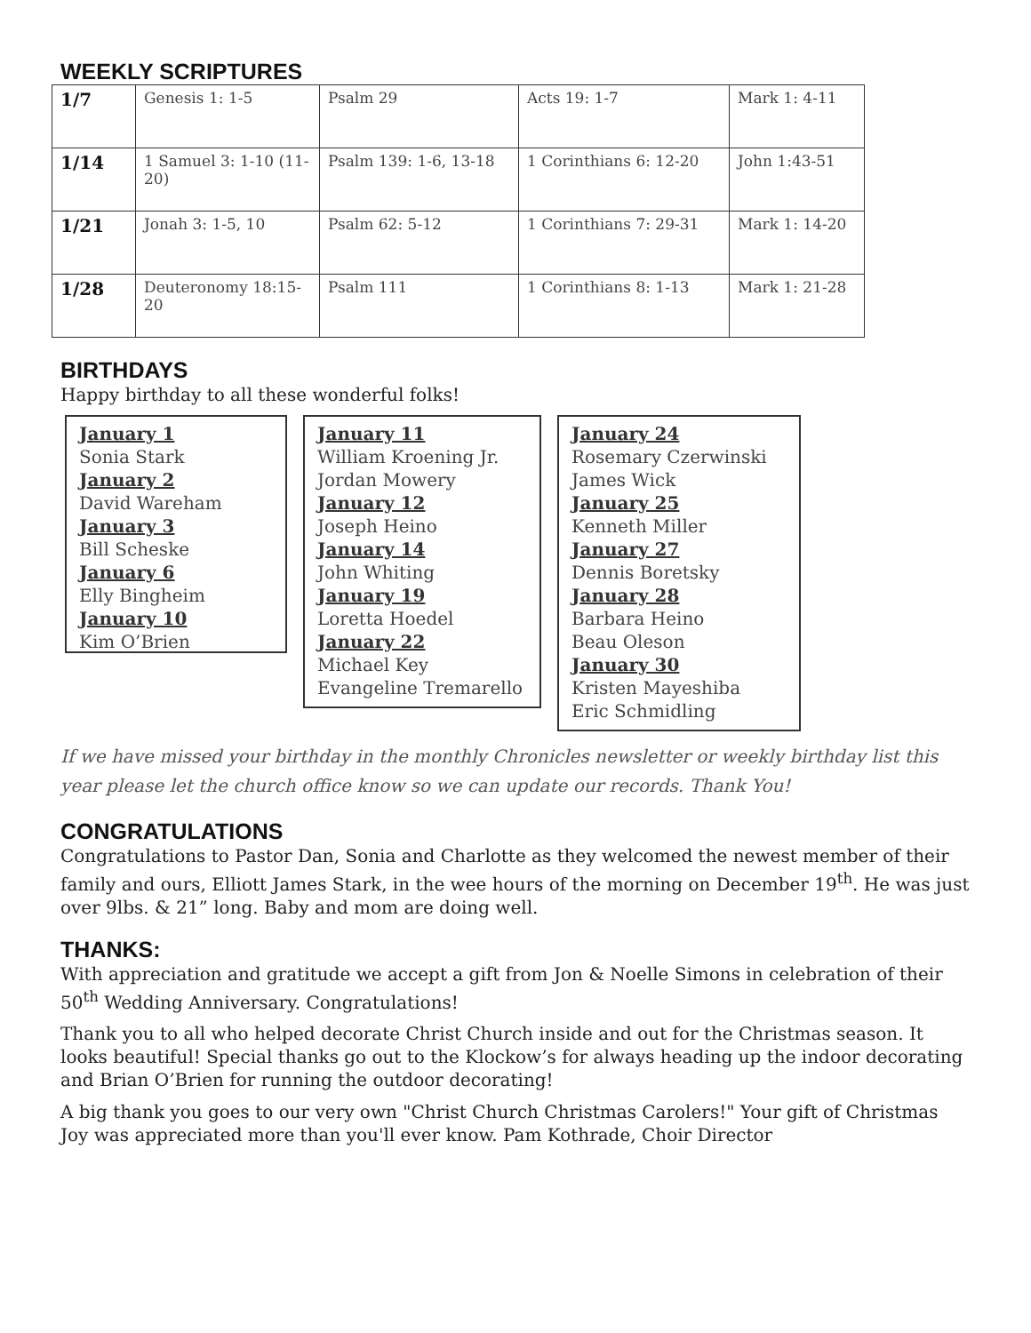WEEKLY SCRIPTURES
| 1/7 | Genesis 1: 1-5 | Psalm 29 | Acts 19: 1-7 | Mark 1: 4-11 |
| 1/14 | 1 Samuel 3: 1-10 (11-20) | Psalm 139: 1-6, 13-18 | 1 Corinthians 6: 12-20 | John 1:43-51 |
| 1/21 | Jonah 3: 1-5, 10 | Psalm 62: 5-12 | 1 Corinthians 7: 29-31 | Mark 1: 14-20 |
| 1/28 | Deuteronomy 18:15-20 | Psalm 111 | 1 Corinthians 8: 1-13 | Mark 1: 21-28 |
BIRTHDAYS
Happy birthday to all these wonderful folks!
January 1
Sonia Stark
January 2
David Wareham
January 3
Bill Scheske
January 6
Elly Bingheim
January 10
Kim O’Brien
January 11
William Kroening Jr.
Jordan Mowery
January 12
Joseph Heino
January 14
John Whiting
January 19
Loretta Hoedel
January 22
Michael Key
Evangeline Tremarello
January 24
Rosemary Czerwinski
James Wick
January 25
Kenneth Miller
January 27
Dennis Boretsky
January 28
Barbara Heino
Beau Oleson
January 30
Kristen Mayeshiba
Eric Schmidling
If we have missed your birthday in the monthly Chronicles newsletter or weekly birthday list this year please let the church office know so we can update our records. Thank You!
CONGRATULATIONS
Congratulations to Pastor Dan, Sonia and Charlotte as they welcomed the newest member of their family and ours, Elliott James Stark, in the wee hours of the morning on December 19<sup>th</sup>. He was just over 9lbs. & 21” long. Baby and mom are doing well.
THANKS:
With appreciation and gratitude we accept a gift from Jon & Noelle Simons in celebration of their 50<sup>th</sup> Wedding Anniversary. Congratulations!
Thank you to all who helped decorate Christ Church inside and out for the Christmas season. It looks beautiful! Special thanks go out to the Klockow’s for always heading up the indoor decorating and Brian O’Brien for running the outdoor decorating!
A big thank you goes to our very own "Christ Church Christmas Carolers!" Your gift of Christmas Joy was appreciated more than you'll ever know. Pam Kothrade, Choir Director